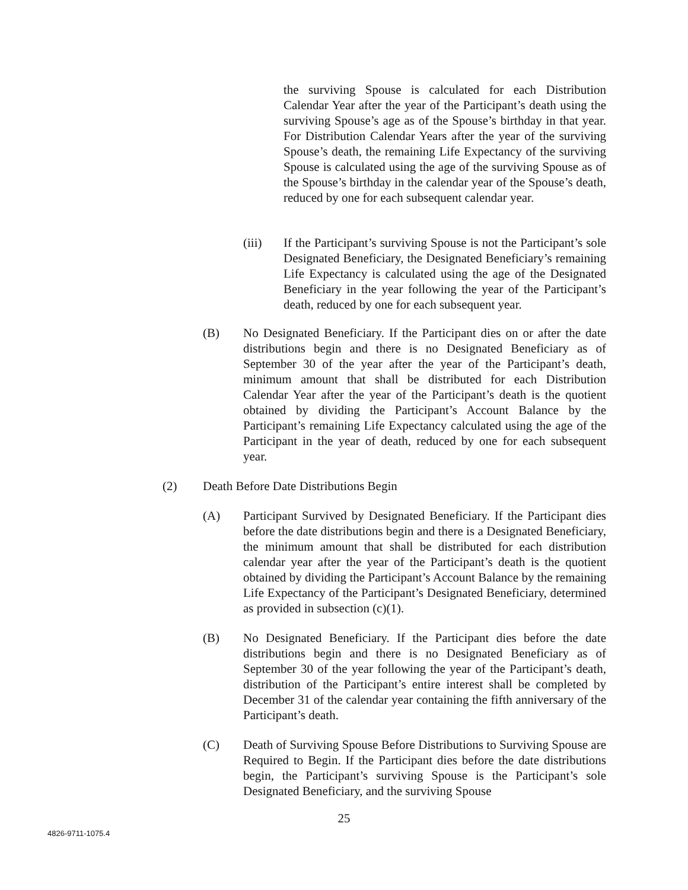the surviving Spouse is calculated for each Distribution Calendar Year after the year of the Participant’s death using the surviving Spouse’s age as of the Spouse’s birthday in that year. For Distribution Calendar Years after the year of the surviving Spouse’s death, the remaining Life Expectancy of the surviving Spouse is calculated using the age of the surviving Spouse as of the Spouse’s birthday in the calendar year of the Spouse’s death, reduced by one for each subsequent calendar year.
(iii) If the Participant’s surviving Spouse is not the Participant’s sole Designated Beneficiary, the Designated Beneficiary’s remaining Life Expectancy is calculated using the age of the Designated Beneficiary in the year following the year of the Participant’s death, reduced by one for each subsequent year.
(B) No Designated Beneficiary. If the Participant dies on or after the date distributions begin and there is no Designated Beneficiary as of September 30 of the year after the year of the Participant’s death, minimum amount that shall be distributed for each Distribution Calendar Year after the year of the Participant’s death is the quotient obtained by dividing the Participant’s Account Balance by the Participant’s remaining Life Expectancy calculated using the age of the Participant in the year of death, reduced by one for each subsequent year.
(2) Death Before Date Distributions Begin
(A) Participant Survived by Designated Beneficiary. If the Participant dies before the date distributions begin and there is a Designated Beneficiary, the minimum amount that shall be distributed for each distribution calendar year after the year of the Participant’s death is the quotient obtained by dividing the Participant’s Account Balance by the remaining Life Expectancy of the Participant’s Designated Beneficiary, determined as provided in subsection (c)(1).
(B) No Designated Beneficiary. If the Participant dies before the date distributions begin and there is no Designated Beneficiary as of September 30 of the year following the year of the Participant’s death, distribution of the Participant’s entire interest shall be completed by December 31 of the calendar year containing the fifth anniversary of the Participant’s death.
(C) Death of Surviving Spouse Before Distributions to Surviving Spouse are Required to Begin. If the Participant dies before the date distributions begin, the Participant’s surviving Spouse is the Participant’s sole Designated Beneficiary, and the surviving Spouse
25
4826-9711-1075.4